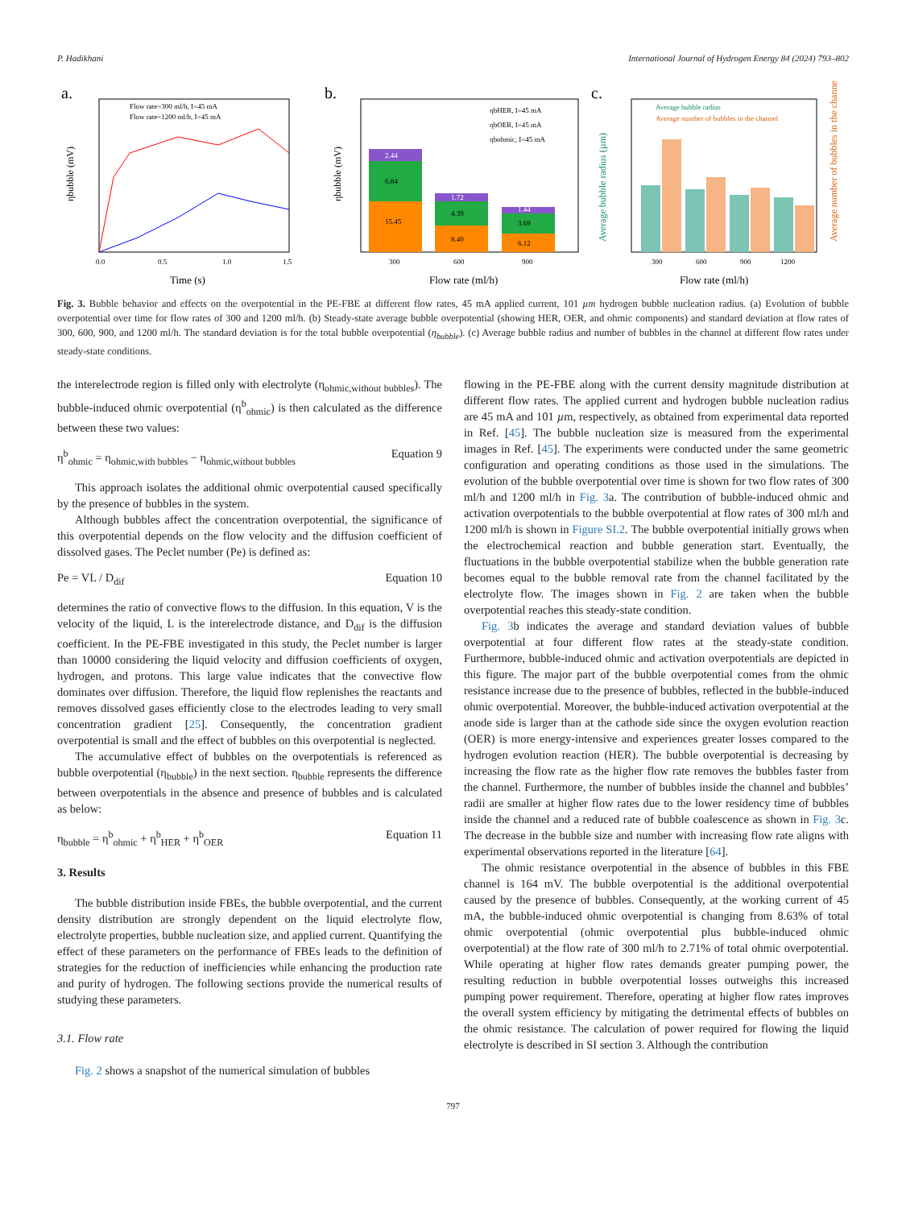P. Hadikhani International Journal of Hydrogen Energy 84 (2024) 793–802
a.
Flow rate=300 ml/h, I=45 mA
Flow rate=1200 ml/h, I=45 mA
0.0
0.5
1.0
1.5
Time (s)
ηbubble (mV)
b.
15.45
6.84
2.44
8.40
4.39
1.72
6.12
3.69
1.44
ηbHER, I=45 mA
ηbOER, I=45 mA
ηbohmic, I=45 mA
300
600
900
Flow rate (ml/h)
ηbubble (mV)
c.
Average bubble radius
Average number of bubbles in the channel
300
600
900
1200
Flow rate (ml/h)
Average bubble radius (µm)
Average number of bubbles in the channel
Fig. 3. Bubble behavior and effects on the overpotential in the PE-FBE at different flow rates, 45 mA applied current, 101 µm hydrogen bubble nucleation radius. (a) Evolution of bubble overpotential over time for flow rates of 300 and 1200 ml/h. (b) Steady-state average bubble overpotential (showing HER, OER, and ohmic components) and standard deviation at flow rates of 300, 600, 900, and 1200 ml/h. The standard deviation is for the total bubble overpotential (η<sub>bubble</sub>). (c) Average bubble radius and number of bubbles in the channel at different flow rates under steady-state conditions.
the interelectrode region is filled only with electrolyte (η<sub>ohmic,without bubbles</sub>). The bubble-induced ohmic overpotential (η<sup>b</sup><sub>ohmic</sub>) is then calculated as the difference between these two values:
η<sup>b</sup><sub>ohmic</sub> = η<sub>ohmic,with bubbles</sub> − η<sub>ohmic,without bubbles</sub> Equation 9
This approach isolates the additional ohmic overpotential caused specifically by the presence of bubbles in the system.
Although bubbles affect the concentration overpotential, the significance of this overpotential depends on the flow velocity and the diffusion coefficient of dissolved gases. The Peclet number (Pe) is defined as:
Pe = VL / D<sub>dif</sub> Equation 10
determines the ratio of convective flows to the diffusion. In this equation, V is the velocity of the liquid, L is the interelectrode distance, and D<sub>dif</sub> is the diffusion coefficient. In the PE-FBE investigated in this study, the Peclet number is larger than 10000 considering the liquid velocity and diffusion coefficients of oxygen, hydrogen, and protons. This large value indicates that the convective flow dominates over diffusion. Therefore, the liquid flow replenishes the reactants and removes dissolved gases efficiently close to the electrodes leading to very small concentration gradient [25]. Consequently, the concentration gradient overpotential is small and the effect of bubbles on this overpotential is neglected.
The accumulative effect of bubbles on the overpotentials is referenced as bubble overpotential (η<sub>bubble</sub>) in the next section. η<sub>bubble</sub> represents the difference between overpotentials in the absence and presence of bubbles and is calculated as below:
η<sub>bubble</sub> = η<sup>b</sup><sub>ohmic</sub> + η<sup>b</sup><sub>HER</sub> + η<sup>b</sup><sub>OER</sub> Equation 11
3. Results
The bubble distribution inside FBEs, the bubble overpotential, and the current density distribution are strongly dependent on the liquid electrolyte flow, electrolyte properties, bubble nucleation size, and applied current. Quantifying the effect of these parameters on the performance of FBEs leads to the definition of strategies for the reduction of inefficiencies while enhancing the production rate and purity of hydrogen. The following sections provide the numerical results of studying these parameters.
3.1. Flow rate
Fig. 2 shows a snapshot of the numerical simulation of bubbles
flowing in the PE-FBE along with the current density magnitude distribution at different flow rates. The applied current and hydrogen bubble nucleation radius are 45 mA and 101 µm, respectively, as obtained from experimental data reported in Ref. [45]. The bubble nucleation size is measured from the experimental images in Ref. [45]. The experiments were conducted under the same geometric configuration and operating conditions as those used in the simulations. The evolution of the bubble overpotential over time is shown for two flow rates of 300 ml/h and 1200 ml/h in Fig. 3a. The contribution of bubble-induced ohmic and activation overpotentials to the bubble overpotential at flow rates of 300 ml/h and 1200 ml/h is shown in Figure SI.2. The bubble overpotential initially grows when the electrochemical reaction and bubble generation start. Eventually, the fluctuations in the bubble overpotential stabilize when the bubble generation rate becomes equal to the bubble removal rate from the channel facilitated by the electrolyte flow. The images shown in Fig. 2 are taken when the bubble overpotential reaches this steady-state condition.
Fig. 3b indicates the average and standard deviation values of bubble overpotential at four different flow rates at the steady-state condition. Furthermore, bubble-induced ohmic and activation overpotentials are depicted in this figure. The major part of the bubble overpotential comes from the ohmic resistance increase due to the presence of bubbles, reflected in the bubble-induced ohmic overpotential. Moreover, the bubble-induced activation overpotential at the anode side is larger than at the cathode side since the oxygen evolution reaction (OER) is more energy-intensive and experiences greater losses compared to the hydrogen evolution reaction (HER). The bubble overpotential is decreasing by increasing the flow rate as the higher flow rate removes the bubbles faster from the channel. Furthermore, the number of bubbles inside the channel and bubbles’ radii are smaller at higher flow rates due to the lower residency time of bubbles inside the channel and a reduced rate of bubble coalescence as shown in Fig. 3c. The decrease in the bubble size and number with increasing flow rate aligns with experimental observations reported in the literature [64].
The ohmic resistance overpotential in the absence of bubbles in this FBE channel is 164 mV. The bubble overpotential is the additional overpotential caused by the presence of bubbles. Consequently, at the working current of 45 mA, the bubble-induced ohmic overpotential is changing from 8.63% of total ohmic overpotential (ohmic overpotential plus bubble-induced ohmic overpotential) at the flow rate of 300 ml/h to 2.71% of total ohmic overpotential. While operating at higher flow rates demands greater pumping power, the resulting reduction in bubble overpotential losses outweighs this increased pumping power requirement. Therefore, operating at higher flow rates improves the overall system efficiency by mitigating the detrimental effects of bubbles on the ohmic resistance. The calculation of power required for flowing the liquid electrolyte is described in SI section 3. Although the contribution
797